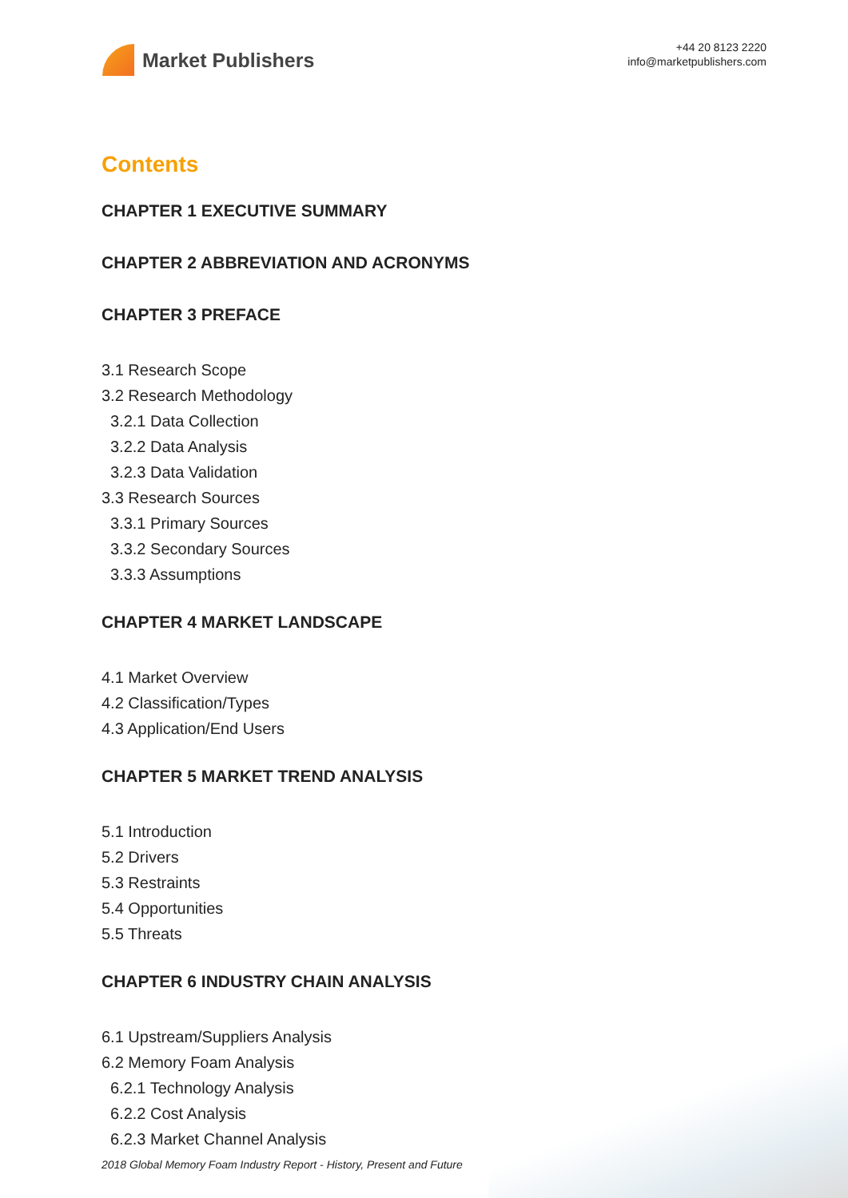Market Publishers
+44 20 8123 2220
info@marketpublishers.com
Contents
CHAPTER 1 EXECUTIVE SUMMARY
CHAPTER 2 ABBREVIATION AND ACRONYMS
CHAPTER 3 PREFACE
3.1 Research Scope
3.2 Research Methodology
3.2.1 Data Collection
3.2.2 Data Analysis
3.2.3 Data Validation
3.3 Research Sources
3.3.1 Primary Sources
3.3.2 Secondary Sources
3.3.3 Assumptions
CHAPTER 4 MARKET LANDSCAPE
4.1 Market Overview
4.2 Classification/Types
4.3 Application/End Users
CHAPTER 5 MARKET TREND ANALYSIS
5.1 Introduction
5.2 Drivers
5.3 Restraints
5.4 Opportunities
5.5 Threats
CHAPTER 6 INDUSTRY CHAIN ANALYSIS
6.1 Upstream/Suppliers Analysis
6.2 Memory Foam Analysis
6.2.1 Technology Analysis
6.2.2 Cost Analysis
6.2.3 Market Channel Analysis
2018 Global Memory Foam Industry Report - History, Present and Future